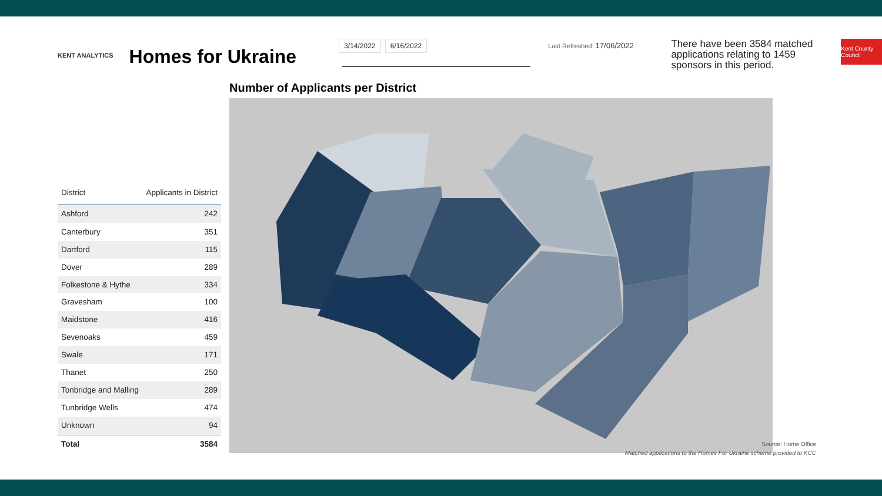KENT ANALYTICS
Homes for Ukraine
3/14/2022 6/16/2022 Last Refreshed: 17/06/2022
There have been 3584 matched applications relating to 1459 sponsors in this period.
Kent County Council
| District | Applicants in District |
| --- | --- |
| Ashford | 242 |
| Canterbury | 351 |
| Dartford | 115 |
| Dover | 289 |
| Folkestone & Hythe | 334 |
| Gravesham | 100 |
| Maidstone | 416 |
| Sevenoaks | 459 |
| Swale | 171 |
| Thanet | 250 |
| Tonbridge and Malling | 289 |
| Tunbridge Wells | 474 |
| Unknown | 94 |
| Total | 3584 |
Number of Applicants per District
Source: Home Office
Matched applications to the Homes For Ukraine scheme provided to KCC